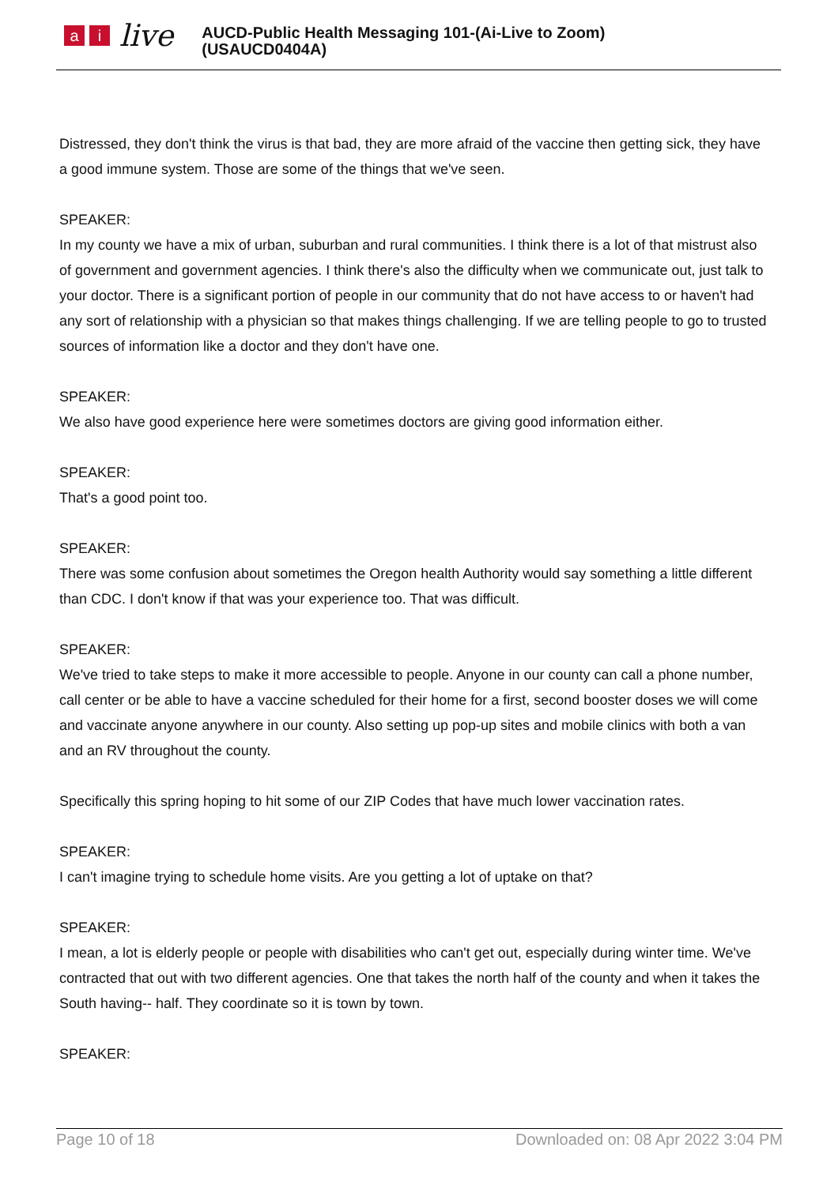ai live
AUCD-Public Health Messaging 101-(Ai-Live to Zoom)
(USAUCD0404A)
Distressed, they don't think the virus is that bad, they are more afraid of the vaccine then getting sick, they have a good immune system. Those are some of the things that we've seen.
SPEAKER:
In my county we have a mix of urban, suburban and rural communities. I think there is a lot of that mistrust also of government and government agencies. I think there's also the difficulty when we communicate out, just talk to your doctor. There is a significant portion of people in our community that do not have access to or haven't had any sort of relationship with a physician so that makes things challenging. If we are telling people to go to trusted sources of information like a doctor and they don't have one.
SPEAKER:
We also have good experience here were sometimes doctors are giving good information either.
SPEAKER:
That's a good point too.
SPEAKER:
There was some confusion about sometimes the Oregon health Authority would say something a little different than CDC. I don't know if that was your experience too. That was difficult.
SPEAKER:
We've tried to take steps to make it more accessible to people. Anyone in our county can call a phone number, call center or be able to have a vaccine scheduled for their home for a first, second booster doses we will come and vaccinate anyone anywhere in our county. Also setting up pop-up sites and mobile clinics with both a van and an RV throughout the county.
Specifically this spring hoping to hit some of our ZIP Codes that have much lower vaccination rates.
SPEAKER:
I can't imagine trying to schedule home visits. Are you getting a lot of uptake on that?
SPEAKER:
I mean, a lot is elderly people or people with disabilities who can't get out, especially during winter time. We've contracted that out with two different agencies. One that takes the north half of the county and when it takes the South having-- half. They coordinate so it is town by town.
SPEAKER:
Page 10 of 18 Downloaded on: 08 Apr 2022 3:04 PM